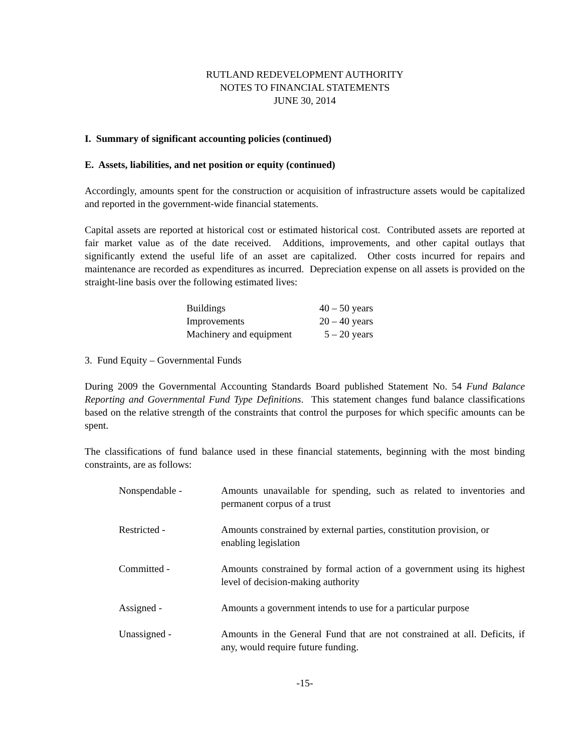RUTLAND REDEVELOPMENT AUTHORITY
NOTES TO FINANCIAL STATEMENTS
JUNE 30, 2014
I. Summary of significant accounting policies (continued)
E. Assets, liabilities, and net position or equity (continued)
Accordingly, amounts spent for the construction or acquisition of infrastructure assets would be capitalized and reported in the government-wide financial statements.
Capital assets are reported at historical cost or estimated historical cost. Contributed assets are reported at fair market value as of the date received. Additions, improvements, and other capital outlays that significantly extend the useful life of an asset are capitalized. Other costs incurred for repairs and maintenance are recorded as expenditures as incurred. Depreciation expense on all assets is provided on the straight-line basis over the following estimated lives:
| Buildings | 40 – 50 years |
| Improvements | 20 – 40 years |
| Machinery and equipment | 5 – 20 years |
3. Fund Equity – Governmental Funds
During 2009 the Governmental Accounting Standards Board published Statement No. 54 Fund Balance Reporting and Governmental Fund Type Definitions. This statement changes fund balance classifications based on the relative strength of the constraints that control the purposes for which specific amounts can be spent.
The classifications of fund balance used in these financial statements, beginning with the most binding constraints, are as follows:
| Nonspendable - | Amounts unavailable for spending, such as related to inventories and permanent corpus of a trust |
| Restricted - | Amounts constrained by external parties, constitution provision, or enabling legislation |
| Committed - | Amounts constrained by formal action of a government using its highest level of decision-making authority |
| Assigned - | Amounts a government intends to use for a particular purpose |
| Unassigned - | Amounts in the General Fund that are not constrained at all. Deficits, if any, would require future funding. |
-15-